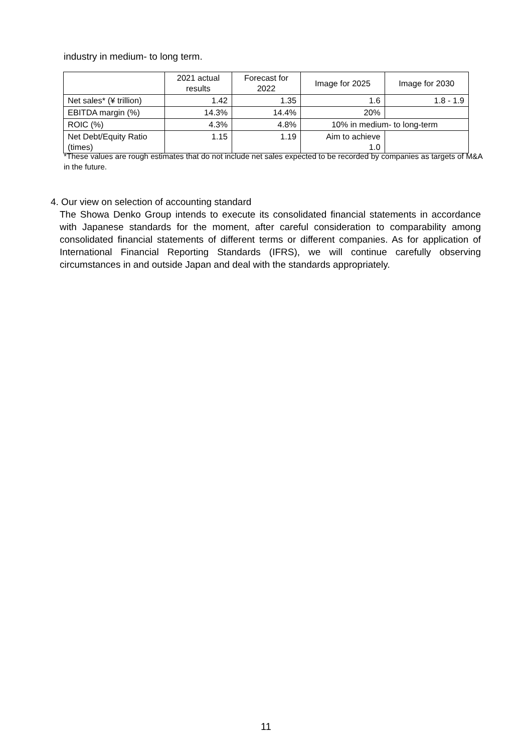industry in medium- to long term.
| | 2021 actual results | Forecast for 2022 | Image for 2025 | Image for 2030 |
| --- | --- | --- | --- | --- |
| Net sales* (¥ trillion) | 1.42 | 1.35 | 1.6 | 1.8 - 1.9 |
| EBITDA margin (%) | 14.3% | 14.4% | 20% | |
| ROIC (%) | 4.3% | 4.8% | 10% in medium- to long-term | |
| Net Debt/Equity Ratio (times) | 1.15 | 1.19 | Aim to achieve 1.0 | |
*These values are rough estimates that do not include net sales expected to be recorded by companies as targets of M&A in the future.
4. Our view on selection of accounting standard
The Showa Denko Group intends to execute its consolidated financial statements in accordance with Japanese standards for the moment, after careful consideration to comparability among consolidated financial statements of different terms or different companies. As for application of International Financial Reporting Standards (IFRS), we will continue carefully observing circumstances in and outside Japan and deal with the standards appropriately.
11